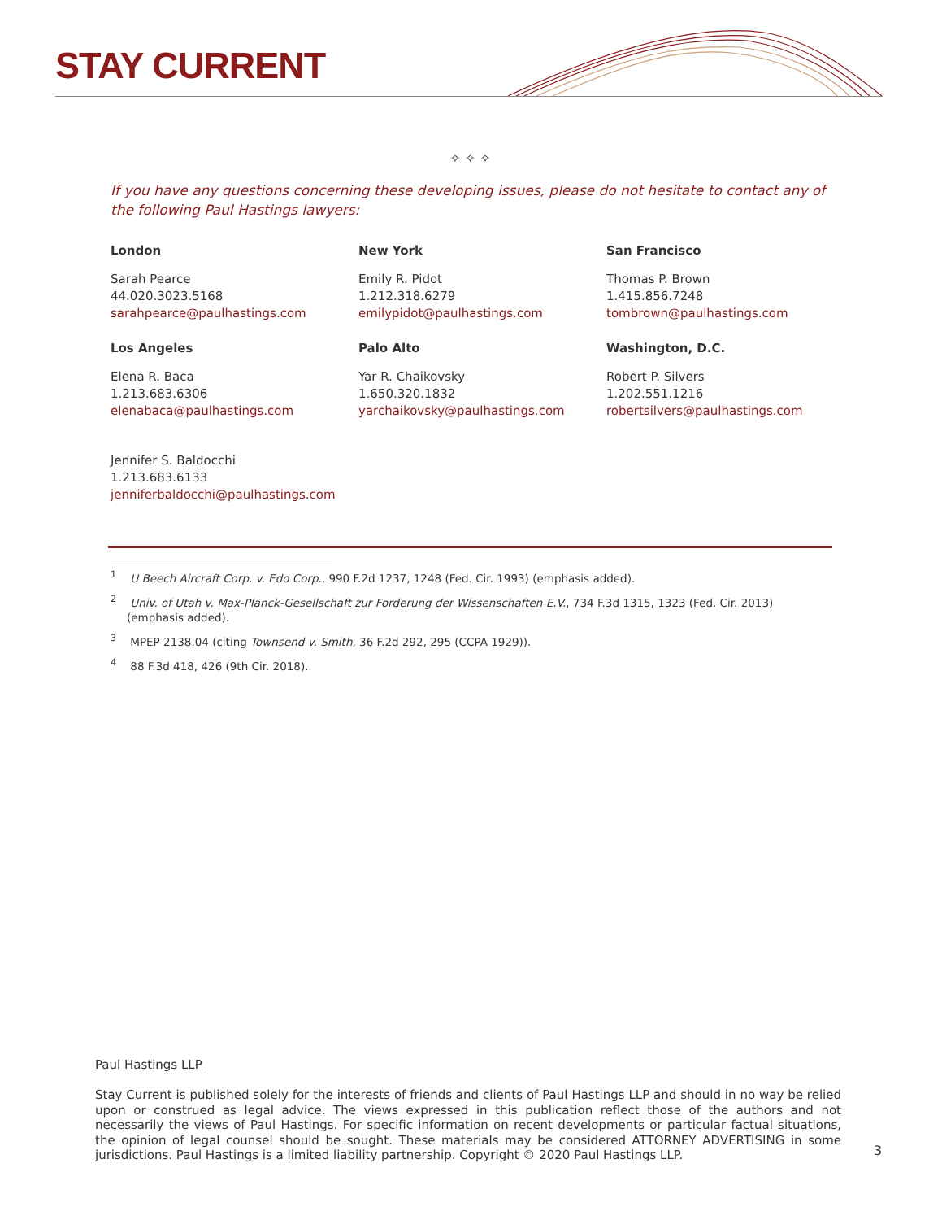STAY CURRENT
✧ ✧ ✧
If you have any questions concerning these developing issues, please do not hesitate to contact any of the following Paul Hastings lawyers:
London
Sarah Pearce
44.020.3023.5168
sarahpearce@paulhastings.com
New York
Emily R. Pidot
1.212.318.6279
emilypidot@paulhastings.com
San Francisco
Thomas P. Brown
1.415.856.7248
tombrown@paulhastings.com
Los Angeles
Elena R. Baca
1.213.683.6306
elenabaca@paulhastings.com
Palo Alto
Yar R. Chaikovsky
1.650.320.1832
yarchaikovsky@paulhastings.com
Washington, D.C.
Robert P. Silvers
1.202.551.1216
robertsilvers@paulhastings.com
Jennifer S. Baldocchi
1.213.683.6133
jenniferbaldocchi@paulhastings.com
<sup>1</sup> U Beech Aircraft Corp. v. Edo Corp., 990 F.2d 1237, 1248 (Fed. Cir. 1993) (emphasis added).
<sup>2</sup> Univ. of Utah v. Max-Planck-Gesellschaft zur Forderung der Wissenschaften E.V., 734 F.3d 1315, 1323 (Fed. Cir. 2013) (emphasis added).
<sup>3</sup> MPEP 2138.04 (citing Townsend v. Smith, 36 F.2d 292, 295 (CCPA 1929)).
<sup>4</sup> 88 F.3d 418, 426 (9th Cir. 2018).
Paul Hastings LLP
Stay Current is published solely for the interests of friends and clients of Paul Hastings LLP and should in no way be relied upon or construed as legal advice. The views expressed in this publication reflect those of the authors and not necessarily the views of Paul Hastings. For specific information on recent developments or particular factual situations, the opinion of legal counsel should be sought. These materials may be considered ATTORNEY ADVERTISING in some jurisdictions. Paul Hastings is a limited liability partnership. Copyright © 2020 Paul Hastings LLP.
3